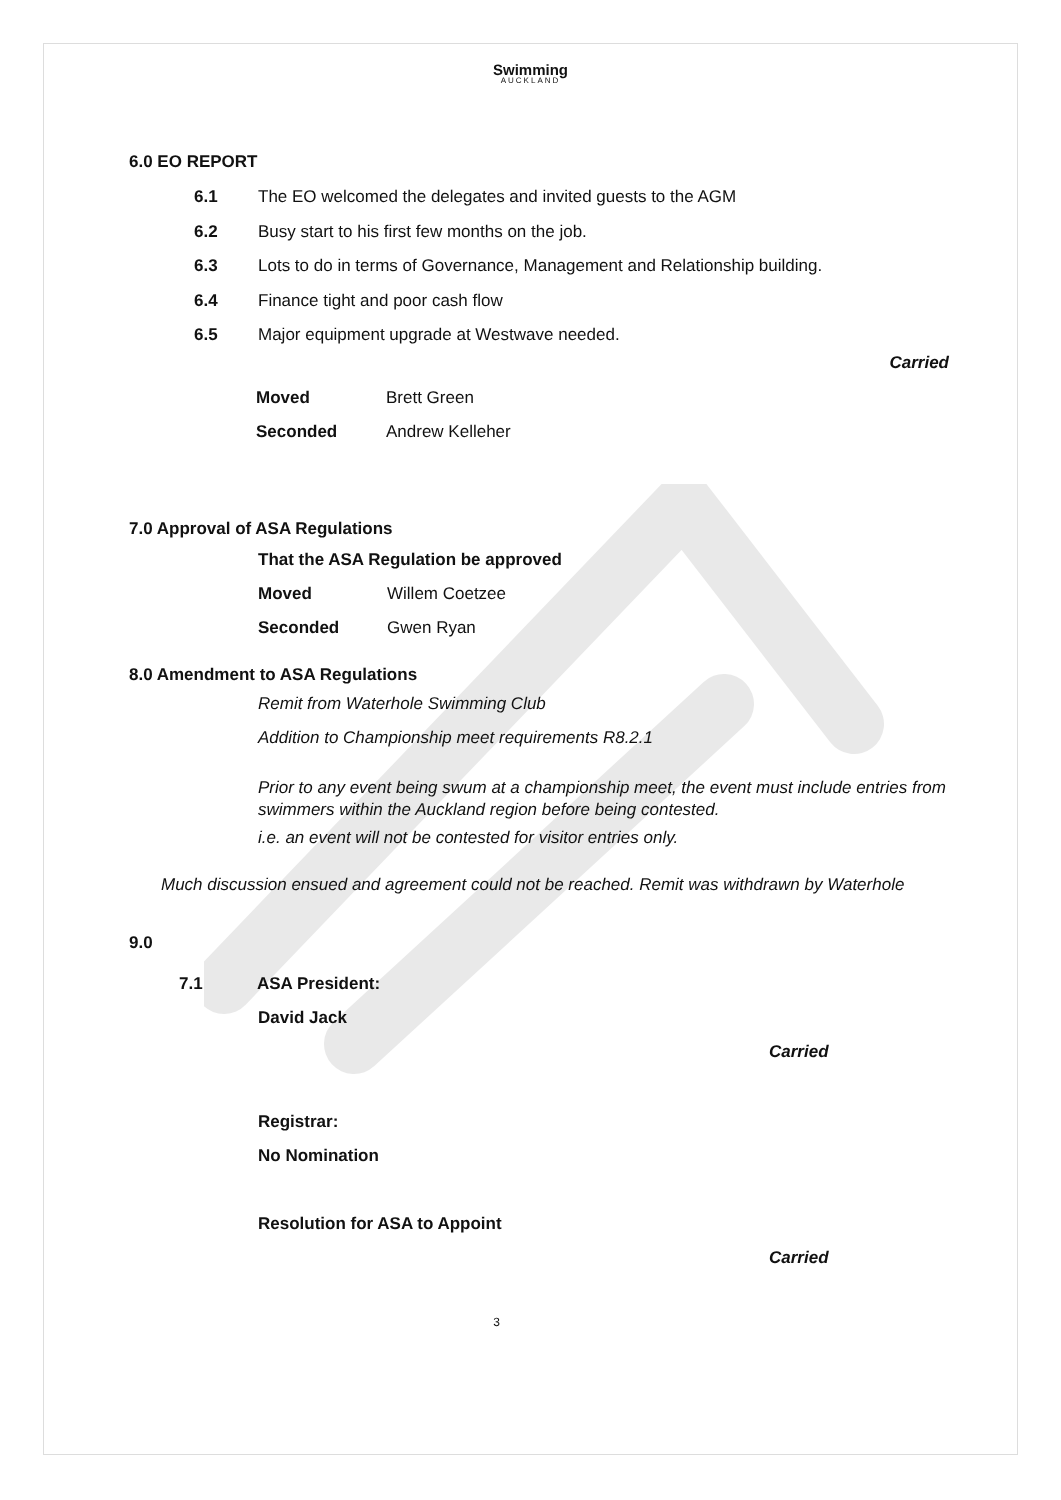Swimming
AUCKLAND
6.0 EO REPORT
6.1 The EO welcomed the delegates and invited guests to the AGM
6.2 Busy start to his first few months on the job.
6.3 Lots to do in terms of Governance, Management and Relationship building.
6.4 Finance tight and poor cash flow
6.5 Major equipment upgrade at Westwave needed.
Carried
Moved Brett Green
Seconded Andrew Kelleher
7.0 Approval of ASA Regulations
That the ASA Regulation be approved
Moved Willem Coetzee
Seconded Gwen Ryan
8.0 Amendment to ASA Regulations
Remit from Waterhole Swimming Club
Addition to Championship meet requirements R8.2.1
Prior to any event being swum at a championship meet, the event must include entries from swimmers within the Auckland region before being contested.
i.e. an event will not be contested for visitor entries only.
Much discussion ensued and agreement could not be reached. Remit was withdrawn by Waterhole
9.0
7.1 ASA President:
David Jack
Carried
Registrar:
No Nomination
Resolution for ASA to Appoint
Carried
3